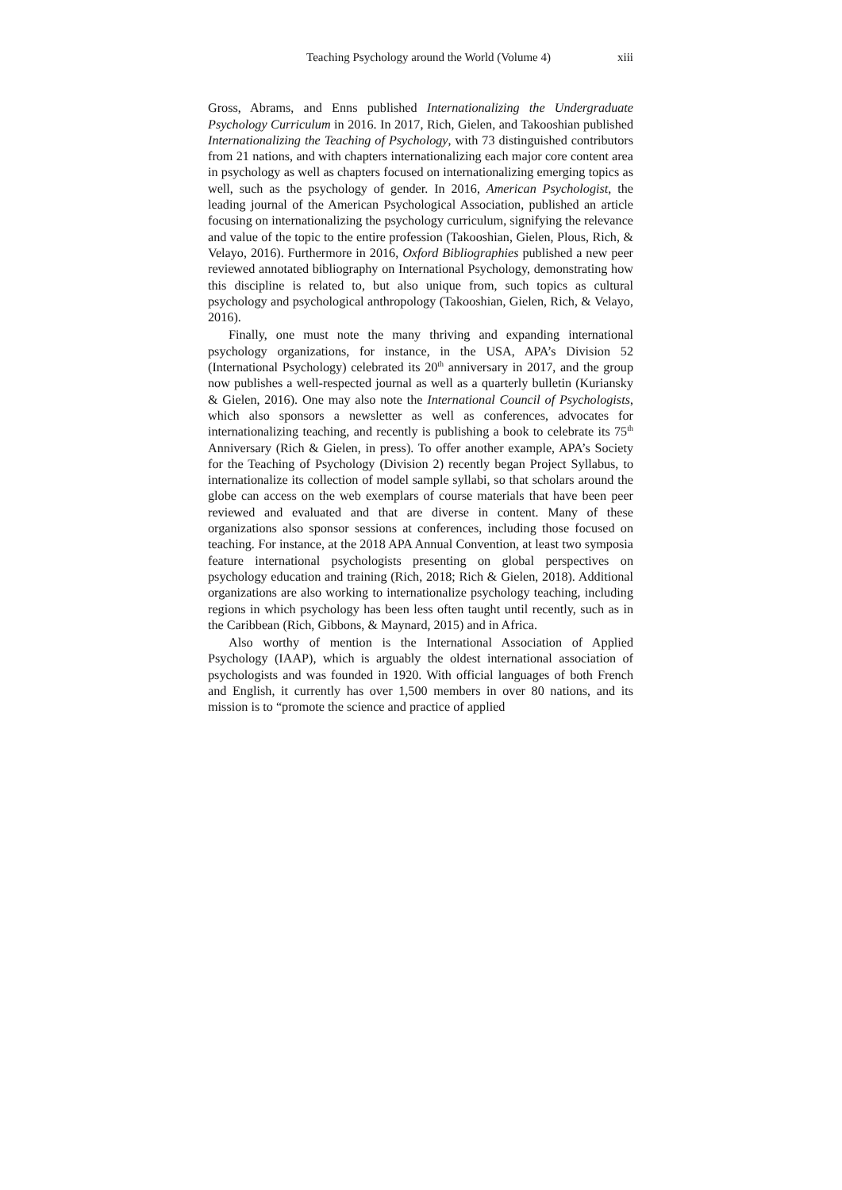Teaching Psychology around the World (Volume 4) xiii
Gross, Abrams, and Enns published Internationalizing the Undergraduate Psychology Curriculum in 2016. In 2017, Rich, Gielen, and Takooshian published Internationalizing the Teaching of Psychology, with 73 distinguished contributors from 21 nations, and with chapters internationalizing each major core content area in psychology as well as chapters focused on internationalizing emerging topics as well, such as the psychology of gender. In 2016, American Psychologist, the leading journal of the American Psychological Association, published an article focusing on internationalizing the psychology curriculum, signifying the relevance and value of the topic to the entire profession (Takooshian, Gielen, Plous, Rich, & Velayo, 2016). Furthermore in 2016, Oxford Bibliographies published a new peer reviewed annotated bibliography on International Psychology, demonstrating how this discipline is related to, but also unique from, such topics as cultural psychology and psychological anthropology (Takooshian, Gielen, Rich, & Velayo, 2016).
Finally, one must note the many thriving and expanding international psychology organizations, for instance, in the USA, APA’s Division 52 (International Psychology) celebrated its 20<sup>th</sup> anniversary in 2017, and the group now publishes a well-respected journal as well as a quarterly bulletin (Kuriansky & Gielen, 2016). One may also note the International Council of Psychologists, which also sponsors a newsletter as well as conferences, advocates for internationalizing teaching, and recently is publishing a book to celebrate its 75<sup>th</sup> Anniversary (Rich & Gielen, in press). To offer another example, APA’s Society for the Teaching of Psychology (Division 2) recently began Project Syllabus, to internationalize its collection of model sample syllabi, so that scholars around the globe can access on the web exemplars of course materials that have been peer reviewed and evaluated and that are diverse in content. Many of these organizations also sponsor sessions at conferences, including those focused on teaching. For instance, at the 2018 APA Annual Convention, at least two symposia feature international psychologists presenting on global perspectives on psychology education and training (Rich, 2018; Rich & Gielen, 2018). Additional organizations are also working to internationalize psychology teaching, including regions in which psychology has been less often taught until recently, such as in the Caribbean (Rich, Gibbons, & Maynard, 2015) and in Africa.
Also worthy of mention is the International Association of Applied Psychology (IAAP), which is arguably the oldest international association of psychologists and was founded in 1920. With official languages of both French and English, it currently has over 1,500 members in over 80 nations, and its mission is to “promote the science and practice of applied